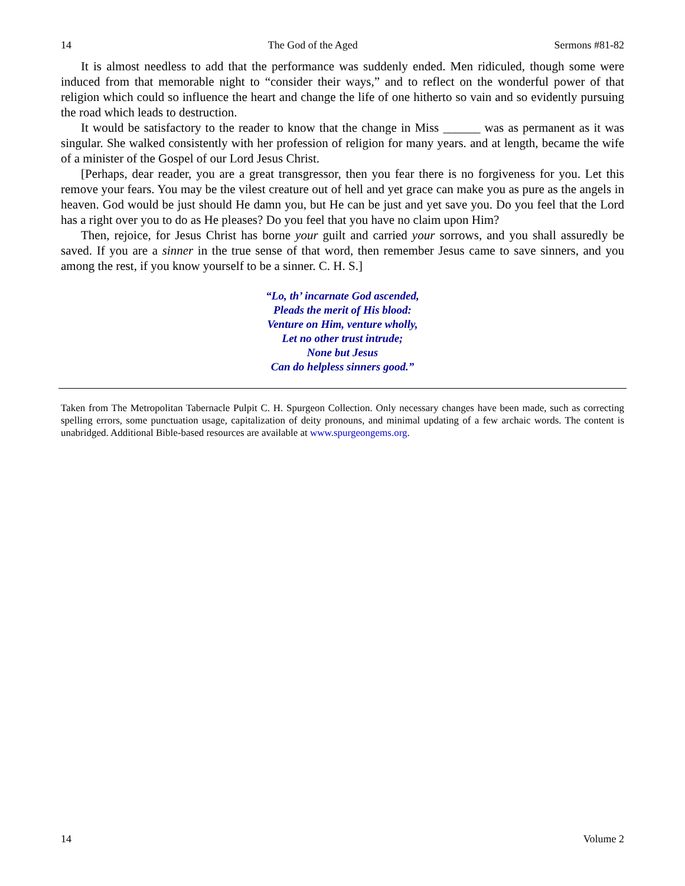14 The God of the Aged Sermons #81-82
It is almost needless to add that the performance was suddenly ended. Men ridiculed, though some were induced from that memorable night to “consider their ways,” and to reflect on the wonderful power of that religion which could so influence the heart and change the life of one hitherto so vain and so evidently pursuing the road which leads to destruction.
It would be satisfactory to the reader to know that the change in Miss ______ was as permanent as it was singular. She walked consistently with her profession of religion for many years. and at length, became the wife of a minister of the Gospel of our Lord Jesus Christ.
[Perhaps, dear reader, you are a great transgressor, then you fear there is no forgiveness for you. Let this remove your fears. You may be the vilest creature out of hell and yet grace can make you as pure as the angels in heaven. God would be just should He damn you, but He can be just and yet save you. Do you feel that the Lord has a right over you to do as He pleases? Do you feel that you have no claim upon Him?
Then, rejoice, for Jesus Christ has borne your guilt and carried your sorrows, and you shall assuredly be saved. If you are a sinner in the true sense of that word, then remember Jesus came to save sinners, and you among the rest, if you know yourself to be a sinner. C. H. S.]
“Lo, th’ incarnate God ascended,
Pleads the merit of His blood:
Venture on Him, venture wholly,
Let no other trust intrude;
None but Jesus
Can do helpless sinners good.”
Taken from The Metropolitan Tabernacle Pulpit C. H. Spurgeon Collection. Only necessary changes have been made, such as correcting spelling errors, some punctuation usage, capitalization of deity pronouns, and minimal updating of a few archaic words. The content is unabridged. Additional Bible-based resources are available at www.spurgeongems.org.
14 Volume 2